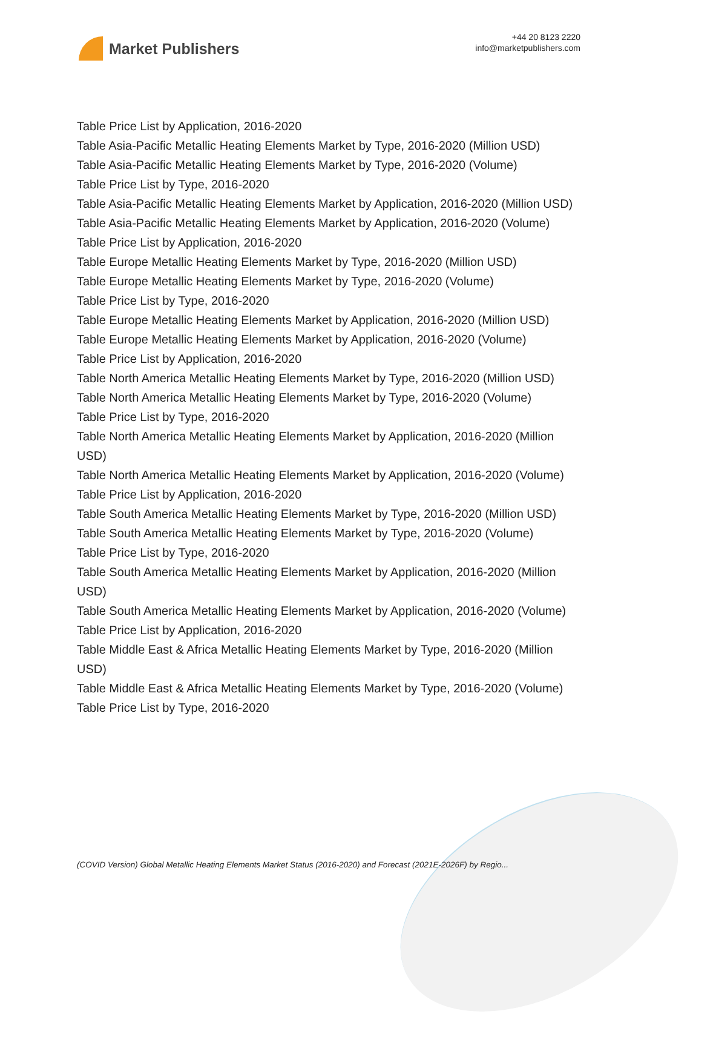Market Publishers
+44 20 8123 2220
info@marketpublishers.com
Table Price List by Application, 2016-2020
Table Asia-Pacific Metallic Heating Elements Market by Type, 2016-2020 (Million USD)
Table Asia-Pacific Metallic Heating Elements Market by Type, 2016-2020 (Volume)
Table Price List by Type, 2016-2020
Table Asia-Pacific Metallic Heating Elements Market by Application, 2016-2020 (Million USD)
Table Asia-Pacific Metallic Heating Elements Market by Application, 2016-2020 (Volume)
Table Price List by Application, 2016-2020
Table Europe Metallic Heating Elements Market by Type, 2016-2020 (Million USD)
Table Europe Metallic Heating Elements Market by Type, 2016-2020 (Volume)
Table Price List by Type, 2016-2020
Table Europe Metallic Heating Elements Market by Application, 2016-2020 (Million USD)
Table Europe Metallic Heating Elements Market by Application, 2016-2020 (Volume)
Table Price List by Application, 2016-2020
Table North America Metallic Heating Elements Market by Type, 2016-2020 (Million USD)
Table North America Metallic Heating Elements Market by Type, 2016-2020 (Volume)
Table Price List by Type, 2016-2020
Table North America Metallic Heating Elements Market by Application, 2016-2020 (Million USD)
Table North America Metallic Heating Elements Market by Application, 2016-2020 (Volume)
Table Price List by Application, 2016-2020
Table South America Metallic Heating Elements Market by Type, 2016-2020 (Million USD)
Table South America Metallic Heating Elements Market by Type, 2016-2020 (Volume)
Table Price List by Type, 2016-2020
Table South America Metallic Heating Elements Market by Application, 2016-2020 (Million USD)
Table South America Metallic Heating Elements Market by Application, 2016-2020 (Volume)
Table Price List by Application, 2016-2020
Table Middle East & Africa Metallic Heating Elements Market by Type, 2016-2020 (Million USD)
Table Middle East & Africa Metallic Heating Elements Market by Type, 2016-2020 (Volume)
Table Price List by Type, 2016-2020
(COVID Version) Global Metallic Heating Elements Market Status (2016-2020) and Forecast (2021E-2026F) by Regio...